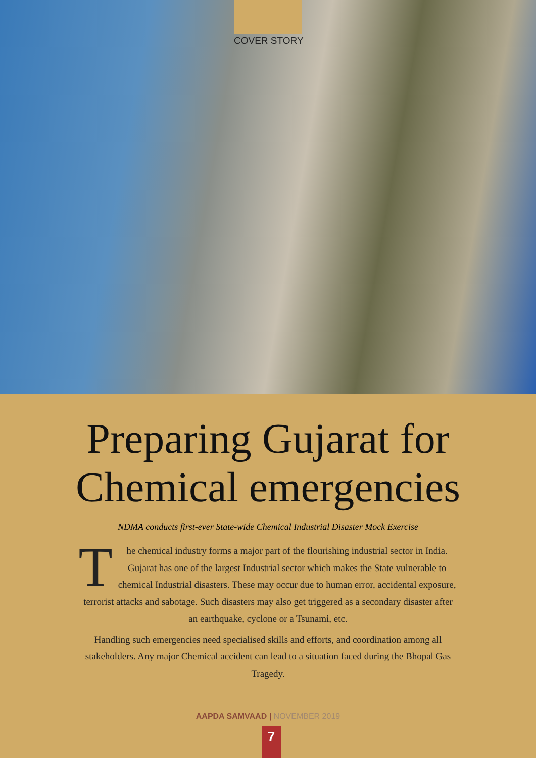COVER STORY
Preparing Gujarat for
Chemical emergencies
NDMA conducts first-ever State-wide Chemical Industrial Disaster Mock Exercise
The chemical industry forms a major part of the flourishing industrial sector in India. Gujarat has one of the largest Industrial sector which makes the State vulnerable to chemical Industrial disasters. These may occur due to human error, accidental exposure, terrorist attacks and sabotage. Such disasters may also get triggered as a secondary disaster after an earthquake, cyclone or a Tsunami, etc.
Handling such emergencies need specialised skills and efforts, and coordination among all stakeholders. Any major Chemical accident can lead to a situation faced during the Bhopal Gas Tragedy.
AAPDA SAMVAAD | NOVEMBER 2019
7